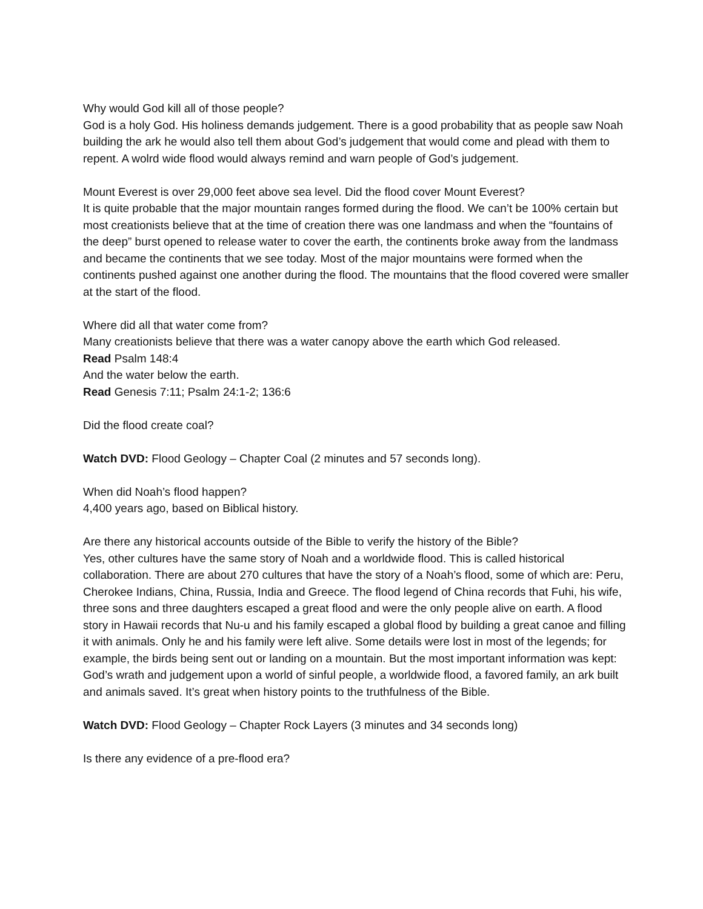Why would God kill all of those people?
God is a holy God. His holiness demands judgement. There is a good probability that as people saw Noah building the ark he would also tell them about God’s judgement that would come and plead with them to repent. A wolrd wide flood would always remind and warn people of God’s judgement.
Mount Everest is over 29,000 feet above sea level. Did the flood cover Mount Everest?
It is quite probable that the major mountain ranges formed during the flood. We can’t be 100% certain but most creationists believe that at the time of creation there was one landmass and when the “fountains of the deep” burst opened to release water to cover the earth, the continents broke away from the landmass and became the continents that we see today. Most of the major mountains were formed when the continents pushed against one another during the flood. The mountains that the flood covered were smaller at the start of the flood.
Where did all that water come from?
Many creationists believe that there was a water canopy above the earth which God released.
Read Psalm 148:4
And the water below the earth.
Read Genesis 7:11; Psalm 24:1-2; 136:6
Did the flood create coal?
Watch DVD: Flood Geology – Chapter Coal (2 minutes and 57 seconds long).
When did Noah’s flood happen?
4,400 years ago, based on Biblical history.
Are there any historical accounts outside of the Bible to verify the history of the Bible?
Yes, other cultures have the same story of Noah and a worldwide flood. This is called historical collaboration. There are about 270 cultures that have the story of a Noah’s flood, some of which are: Peru, Cherokee Indians, China, Russia, India and Greece. The flood legend of China records that Fuhi, his wife, three sons and three daughters escaped a great flood and were the only people alive on earth. A flood story in Hawaii records that Nu-u and his family escaped a global flood by building a great canoe and filling it with animals. Only he and his family were left alive. Some details were lost in most of the legends; for example, the birds being sent out or landing on a mountain. But the most important information was kept: God’s wrath and judgement upon a world of sinful people, a worldwide flood, a favored family, an ark built and animals saved. It’s great when history points to the truthfulness of the Bible.
Watch DVD: Flood Geology – Chapter Rock Layers (3 minutes and 34 seconds long)
Is there any evidence of a pre-flood era?